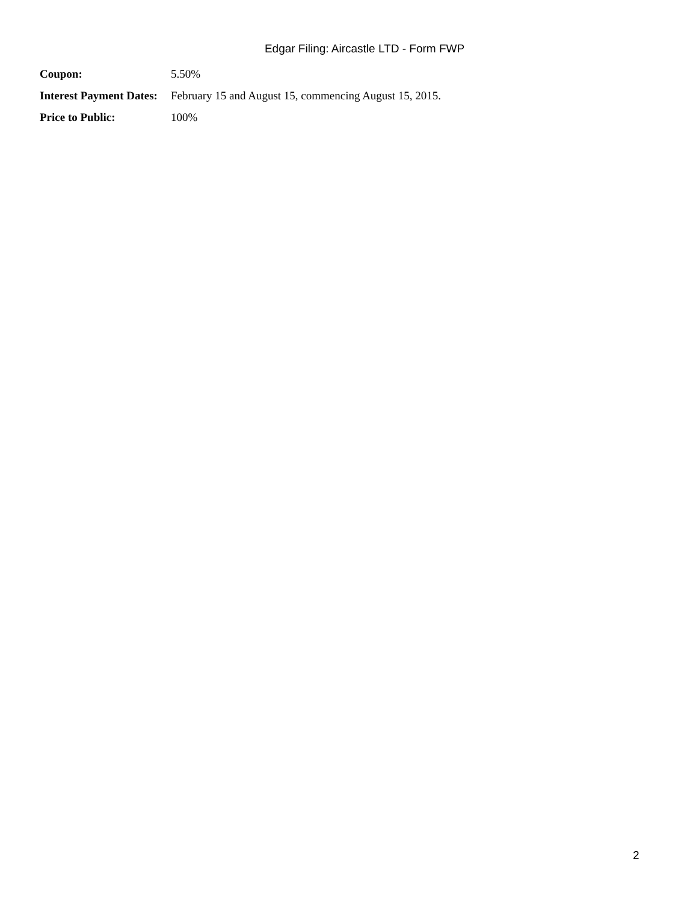Edgar Filing: Aircastle LTD - Form FWP
| Coupon: | 5.50% |
| Interest Payment Dates: | February 15 and August 15, commencing August 15, 2015. |
| Price to Public: | 100% |
2